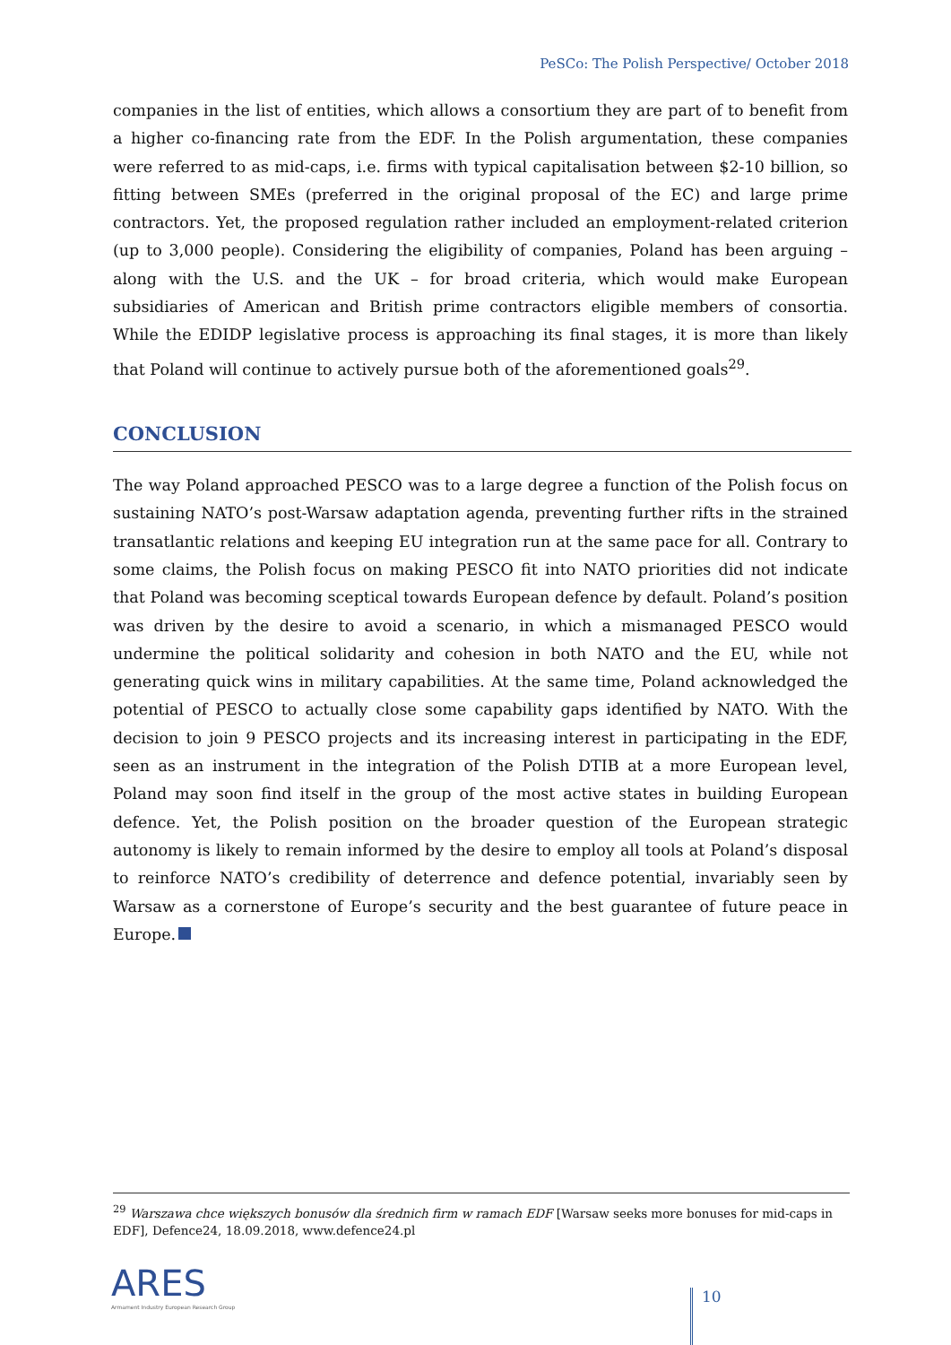PeSCo: The Polish Perspective/ October 2018
companies in the list of entities, which allows a consortium they are part of to benefit from a higher co-financing rate from the EDF. In the Polish argumentation, these companies were referred to as mid-caps, i.e. firms with typical capitalisation between $2-10 billion, so fitting between SMEs (preferred in the original proposal of the EC) and large prime contractors. Yet, the proposed regulation rather included an employment-related criterion (up to 3,000 people). Considering the eligibility of companies, Poland has been arguing – along with the U.S. and the UK – for broad criteria, which would make European subsidiaries of American and British prime contractors eligible members of consortia. While the EDIDP legislative process is approaching its final stages, it is more than likely that Poland will continue to actively pursue both of the aforementioned goals<sup>29</sup>.
CONCLUSION
The way Poland approached PESCO was to a large degree a function of the Polish focus on sustaining NATO’s post-Warsaw adaptation agenda, preventing further rifts in the strained transatlantic relations and keeping EU integration run at the same pace for all. Contrary to some claims, the Polish focus on making PESCO fit into NATO priorities did not indicate that Poland was becoming sceptical towards European defence by default. Poland’s position was driven by the desire to avoid a scenario, in which a mismanaged PESCO would undermine the political solidarity and cohesion in both NATO and the EU, while not generating quick wins in military capabilities. At the same time, Poland acknowledged the potential of PESCO to actually close some capability gaps identified by NATO. With the decision to join 9 PESCO projects and its increasing interest in participating in the EDF, seen as an instrument in the integration of the Polish DTIB at a more European level, Poland may soon find itself in the group of the most active states in building European defence. Yet, the Polish position on the broader question of the European strategic autonomy is likely to remain informed by the desire to employ all tools at Poland’s disposal to reinforce NATO’s credibility of deterrence and defence potential, invariably seen by Warsaw as a cornerstone of Europe’s security and the best guarantee of future peace in Europe.
<sup>29</sup> Warszawa chce większych bonusów dla średnich firm w ramach EDF [Warsaw seeks more bonuses for mid-caps in EDF], Defence24, 18.09.2018, www.defence24.pl
ARES
Armament Industry European Research Group
10